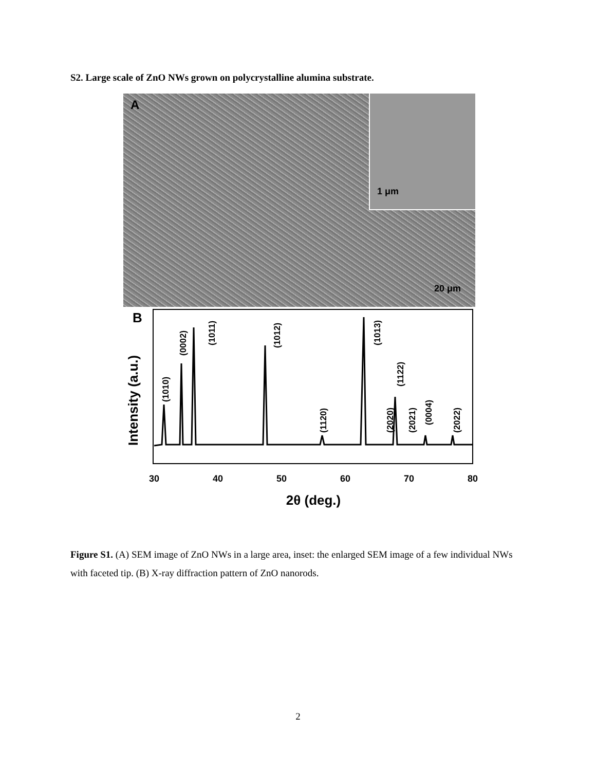S2. Large scale of ZnO NWs grown on polycrystalline alumina substrate.
A 1 μm
20 μm
B
Intensity (a.u.)
(1010)
(0002)
(1011)
(1012)
(1120)
(1013)
(2020)
(1122)
(2021)
(0004)
(2022)
30
40
50
60
70
80
2θ (deg.)
Figure S1. (A) SEM image of ZnO NWs in a large area, inset: the enlarged SEM image of a few individual NWs with faceted tip. (B) X-ray diffraction pattern of ZnO nanorods.
2